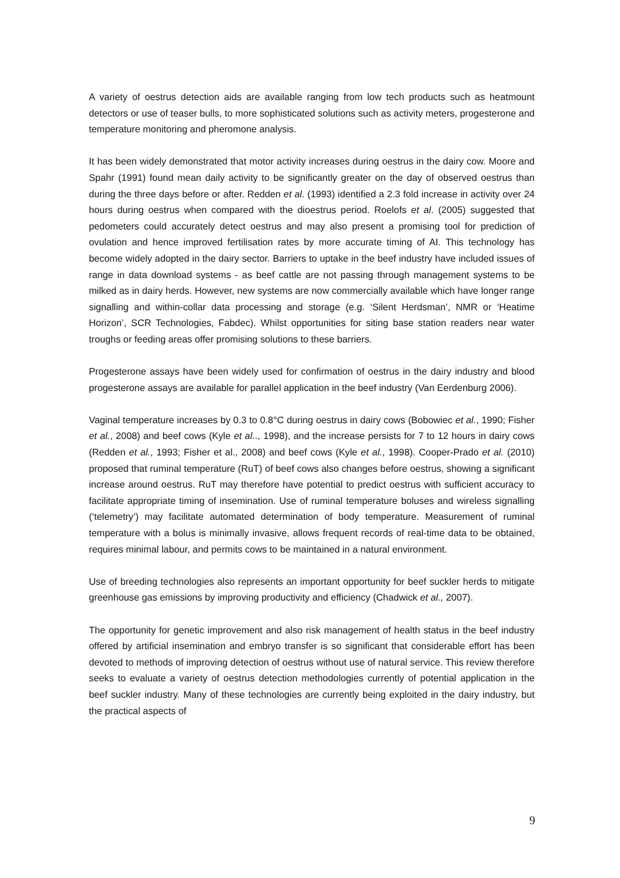A variety of oestrus detection aids are available ranging from low tech products such as heatmount detectors or use of teaser bulls, to more sophisticated solutions such as activity meters, progesterone and temperature monitoring and pheromone analysis.
It has been widely demonstrated that motor activity increases during oestrus in the dairy cow. Moore and Spahr (1991) found mean daily activity to be significantly greater on the day of observed oestrus than during the three days before or after. Redden et al. (1993) identified a 2.3 fold increase in activity over 24 hours during oestrus when compared with the dioestrus period. Roelofs et al. (2005) suggested that pedometers could accurately detect oestrus and may also present a promising tool for prediction of ovulation and hence improved fertilisation rates by more accurate timing of AI. This technology has become widely adopted in the dairy sector. Barriers to uptake in the beef industry have included issues of range in data download systems - as beef cattle are not passing through management systems to be milked as in dairy herds. However, new systems are now commercially available which have longer range signalling and within-collar data processing and storage (e.g. ‘Silent Herdsman’, NMR or ‘Heatime Horizon’, SCR Technologies, Fabdec). Whilst opportunities for siting base station readers near water troughs or feeding areas offer promising solutions to these barriers.
Progesterone assays have been widely used for confirmation of oestrus in the dairy industry and blood progesterone assays are available for parallel application in the beef industry (Van Eerdenburg 2006).
Vaginal temperature increases by 0.3 to 0.8°C during oestrus in dairy cows (Bobowiec et al., 1990; Fisher et al., 2008) and beef cows (Kyle et al.., 1998), and the increase persists for 7 to 12 hours in dairy cows (Redden et al., 1993; Fisher et al., 2008) and beef cows (Kyle et al., 1998). Cooper-Prado et al. (2010) proposed that ruminal temperature (RuT) of beef cows also changes before oestrus, showing a significant increase around oestrus. RuT may therefore have potential to predict oestrus with sufficient accuracy to facilitate appropriate timing of insemination. Use of ruminal temperature boluses and wireless signalling (‘telemetry’) may facilitate automated determination of body temperature. Measurement of ruminal temperature with a bolus is minimally invasive, allows frequent records of real-time data to be obtained, requires minimal labour, and permits cows to be maintained in a natural environment.
Use of breeding technologies also represents an important opportunity for beef suckler herds to mitigate greenhouse gas emissions by improving productivity and efficiency (Chadwick et al., 2007).
The opportunity for genetic improvement and also risk management of health status in the beef industry offered by artificial insemination and embryo transfer is so significant that considerable effort has been devoted to methods of improving detection of oestrus without use of natural service. This review therefore seeks to evaluate a variety of oestrus detection methodologies currently of potential application in the beef suckler industry. Many of these technologies are currently being exploited in the dairy industry, but the practical aspects of
9